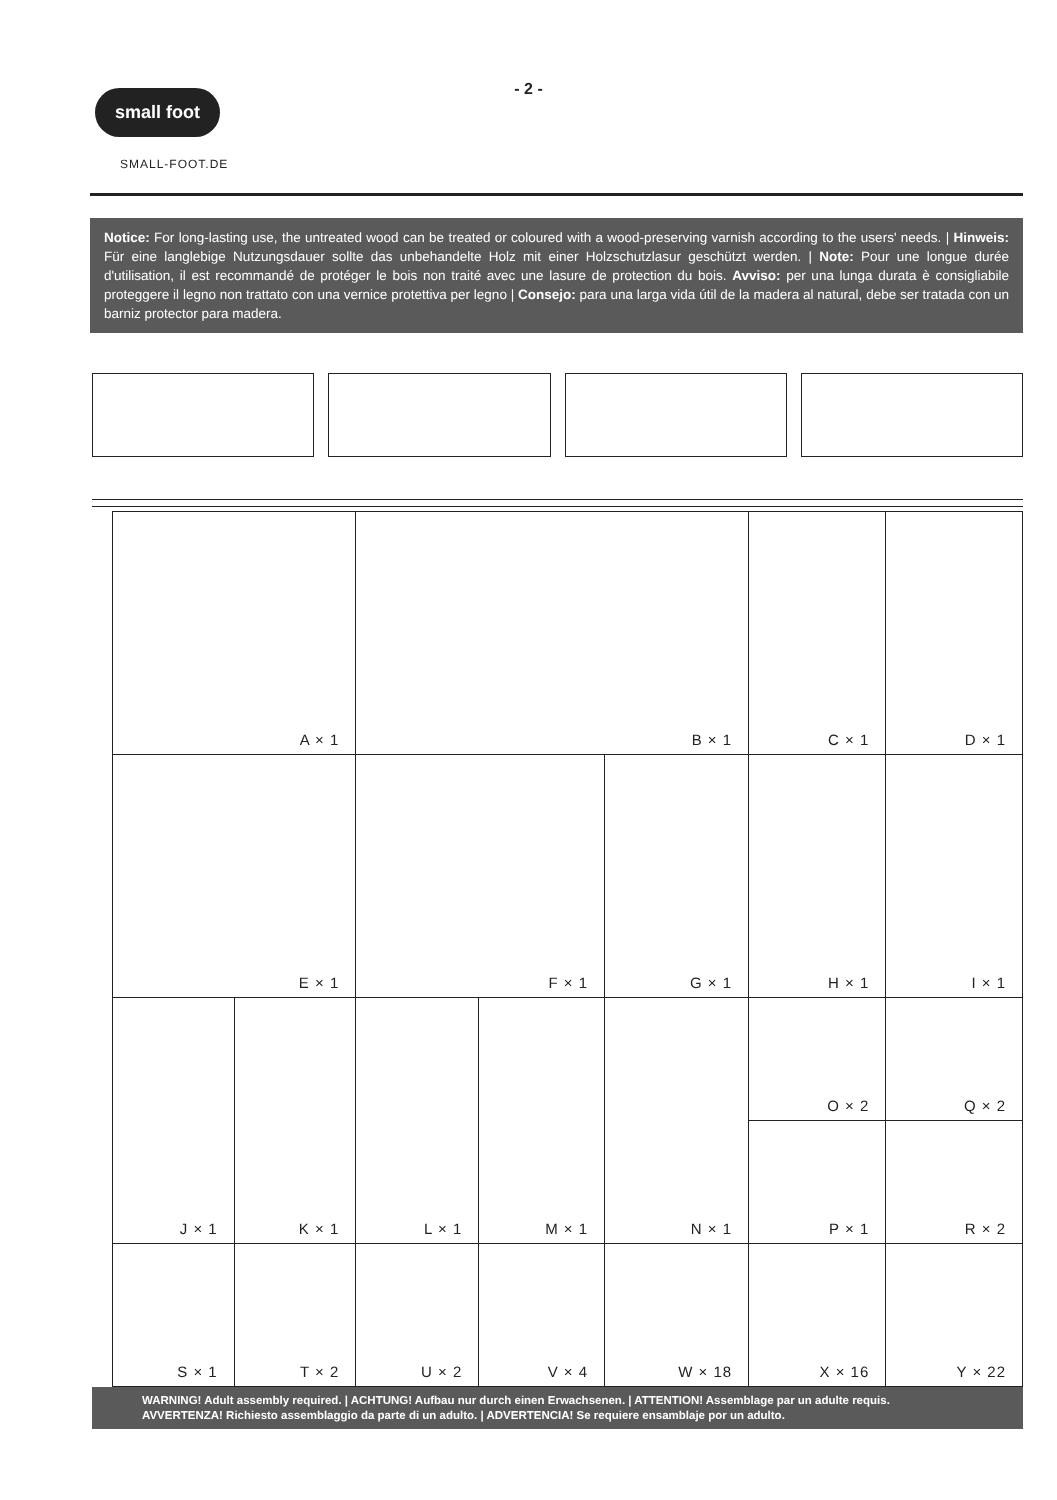- 2 -
small foot
SMALL-FOOT.DE
Notice: For long-lasting use, the untreated wood can be treated or coloured with a wood-preserving varnish according to the users' needs. | Hinweis: Für eine langlebige Nutzungsdauer sollte das unbehandelte Holz mit einer Holzschutzlasur geschützt werden. | Note: Pour une longue durée d'utilisation, il est recommandé de protéger le bois non traité avec une lasure de protection du bois. Avviso: per una lunga durata è consigliabile proteggere il legno non trattato con una vernice protettiva per legno | Consejo: para una larga vida útil de la madera al natural, debe ser tratada con un barniz protector para madera.
| A × 1 | | B × 1 | | | C × 1 | D × 1 |
| E × 1 | | F × 1 | | G × 1 | H × 1 | I × 1 |
| J × 1 | K × 1 | L × 1 | M × 1 | N × 1 | O × 2 | Q × 2 |
| | | | | | P × 1 | R × 2 |
| S × 1 | T × 2 | U × 2 | V × 4 | W × 18 | X × 16 | Y × 22 |
WARNING! Adult assembly required. | ACHTUNG! Aufbau nur durch einen Erwachsenen. | ATTENTION! Assemblage par un adulte requis.
AVVERTENZA! Richiesto assemblaggio da parte di un adulto. | ADVERTENCIA! Se requiere ensamblaje por un adulto.